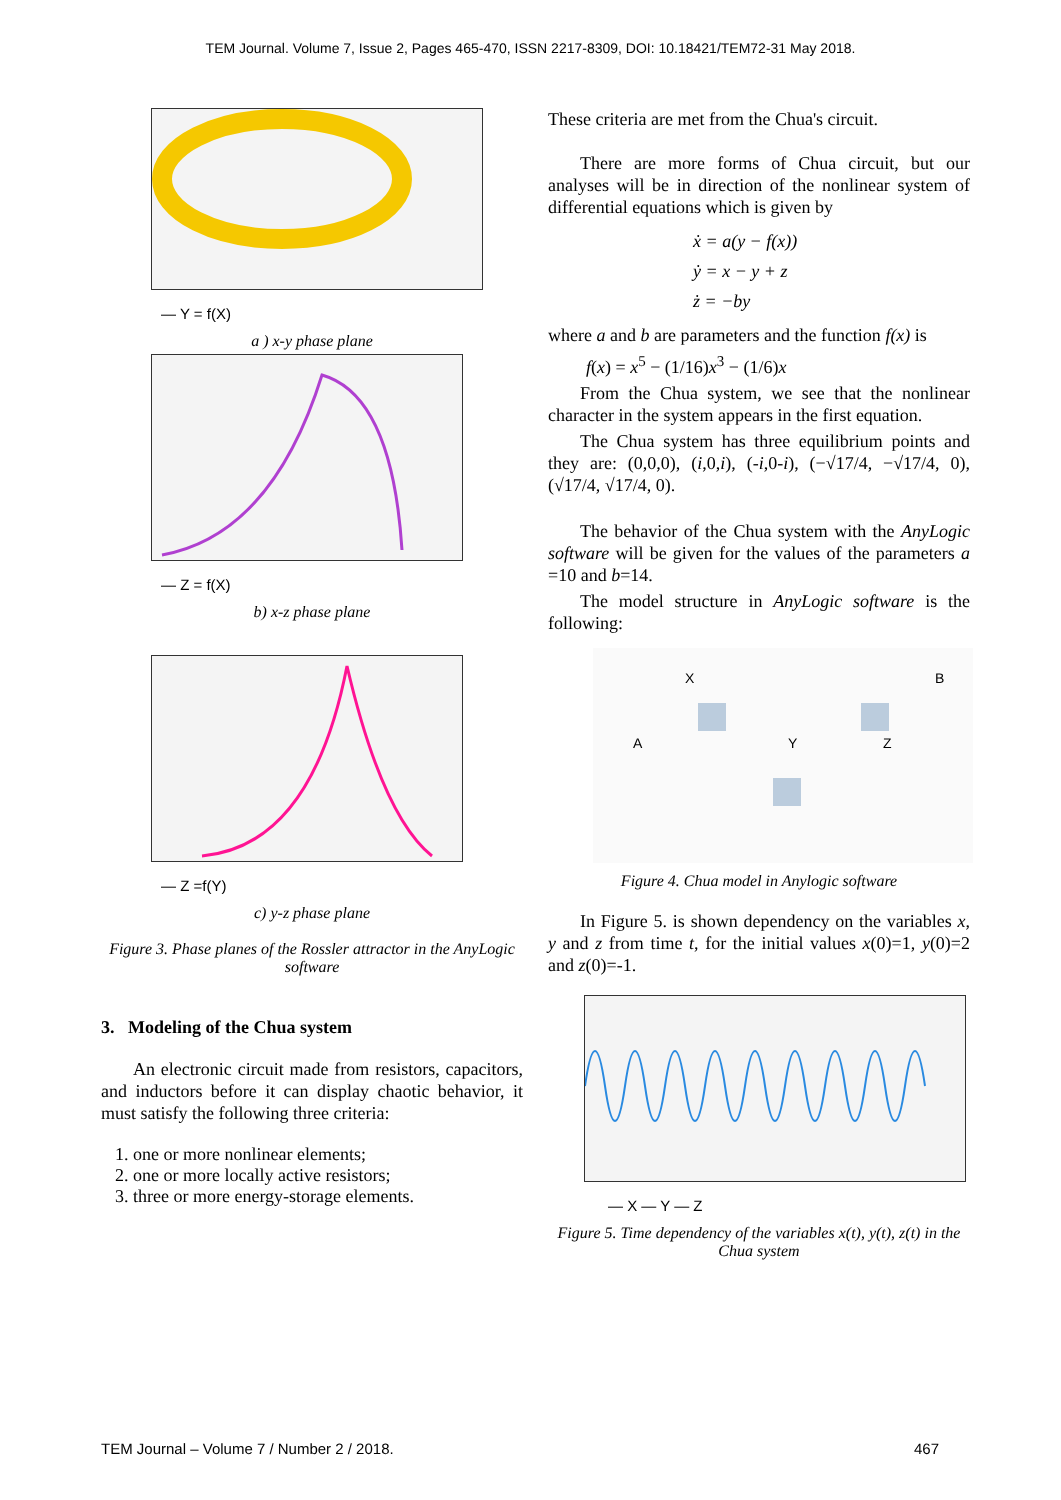TEM Journal. Volume 7, Issue 2, Pages 465-470, ISSN 2217-8309, DOI: 10.18421/TEM72-31 May 2018.
— Y = f(X)
a ) x-y phase plane
— Z = f(X)
b) x-z phase plane
— Z =f(Y)
c) y-z phase plane
Figure 3. Phase planes of the Rossler attractor in the AnyLogic software
3. Modeling of the Chua system
An electronic circuit made from resistors, capacitors, and inductors before it can display chaotic behavior, it must satisfy the following three criteria:
1. one or more nonlinear elements;
2. one or more locally active resistors;
3. three or more energy-storage elements.
These criteria are met from the Chua's circuit.
There are more forms of Chua circuit, but our analyses will be in direction of the nonlinear system of differential equations which is given by
ẋ = a(y − f(x))
ẏ = x − y + z
ż = −by
where a and b are parameters and the function f(x) is
f(x) = x<sup>5</sup> − (1/16)x<sup>3</sup> − (1/6)x
From the Chua system, we see that the nonlinear character in the system appears in the first equation.
The Chua system has three equilibrium points and they are: (0,0,0), (i,0,i), (-i,0-i), (−√17/4, −√17/4, 0), (√17/4, √17/4, 0).
The behavior of the Chua system with the AnyLogic software will be given for the values of the parameters a =10 and b=14.
The model structure in AnyLogic software is the following:
X
Y
Z
B
A
Figure 4. Chua model in Anylogic software
In Figure 5. is shown dependency on the variables x, y and z from time t, for the initial values x(0)=1, y(0)=2 and z(0)=-1.
— X — Y — Z
Figure 5. Time dependency of the variables x(t), y(t), z(t) in the Chua system
TEM Journal – Volume 7 / Number 2 / 2018. 467